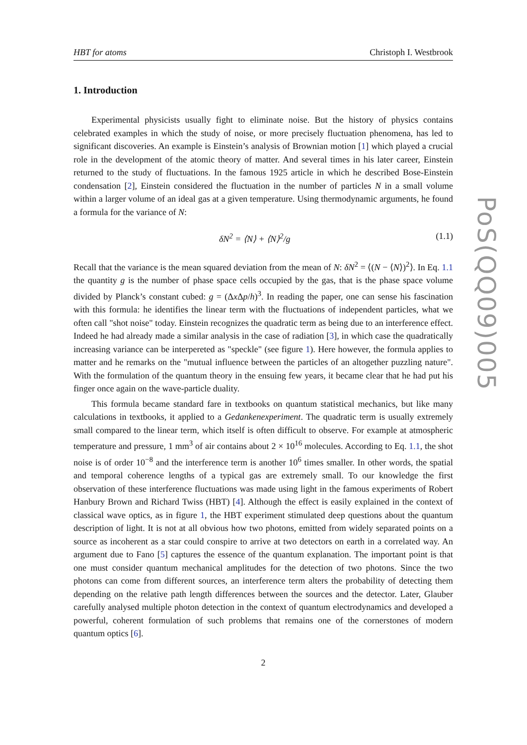HBT for atoms Christoph I. Westbrook
1. Introduction
Experimental physicists usually fight to eliminate noise. But the history of physics contains celebrated examples in which the study of noise, or more precisely fluctuation phenomena, has led to significant discoveries. An example is Einstein’s analysis of Brownian motion [1] which played a crucial role in the development of the atomic theory of matter. And several times in his later career, Einstein returned to the study of fluctuations. In the famous 1925 article in which he described Bose-Einstein condensation [2], Einstein considered the fluctuation in the number of particles N in a small volume within a larger volume of an ideal gas at a given temperature. Using thermodynamic arguments, he found a formula for the variance of N:
δN<sup>2</sup> = ⟨N⟩ + ⟨N⟩<sup>2</sup>/g (1.1)
Recall that the variance is the mean squared deviation from the mean of N: δN<sup>2</sup> = ⟨(N − ⟨N⟩)<sup>2</sup>⟩. In Eq. 1.1 the quantity g is the number of phase space cells occupied by the gas, that is the phase space volume divided by Planck’s constant cubed: g = (Δx Δp/h)<sup>3</sup>. In reading the paper, one can sense his fascination with this formula: he identifies the linear term with the fluctuations of independent particles, what we often call "shot noise" today. Einstein recognizes the quadratic term as being due to an interference effect. Indeed he had already made a similar analysis in the case of radiation [3], in which case the quadratically increasing variance can be interpereted as "speckle" (see figure 1). Here however, the formula applies to matter and he remarks on the "mutual influence between the particles of an altogether puzzling nature". With the formulation of the quantum theory in the ensuing few years, it became clear that he had put his finger once again on the wave-particle duality.
This formula became standard fare in textbooks on quantum statistical mechanics, but like many calculations in textbooks, it applied to a Gedankenexperiment. The quadratic term is usually extremely small compared to the linear term, which itself is often difficult to observe. For example at atmospheric temperature and pressure, 1 mm<sup>3</sup> of air contains about 2 × 10<sup>16</sup> molecules. According to Eq. 1.1, the shot noise is of order 10<sup>−8</sup> and the interference term is another 10<sup>6</sup> times smaller. In other words, the spatial and temporal coherence lengths of a typical gas are extremely small. To our knowledge the first observation of these interference fluctuations was made using light in the famous experiments of Robert Hanbury Brown and Richard Twiss (HBT) [4]. Although the effect is easily explained in the context of classical wave optics, as in figure 1, the HBT experiment stimulated deep questions about the quantum description of light. It is not at all obvious how two photons, emitted from widely separated points on a source as incoherent as a star could conspire to arrive at two detectors on earth in a correlated way. An argument due to Fano [5] captures the essence of the quantum explanation. The important point is that one must consider quantum mechanical amplitudes for the detection of two photons. Since the two photons can come from different sources, an interference term alters the probability of detecting them depending on the relative path length differences between the sources and the detector. Later, Glauber carefully analysed multiple photon detection in the context of quantum electrodynamics and developed a powerful, coherent formulation of such problems that remains one of the cornerstones of modern quantum optics [6].
2
PoS(QQ09)005